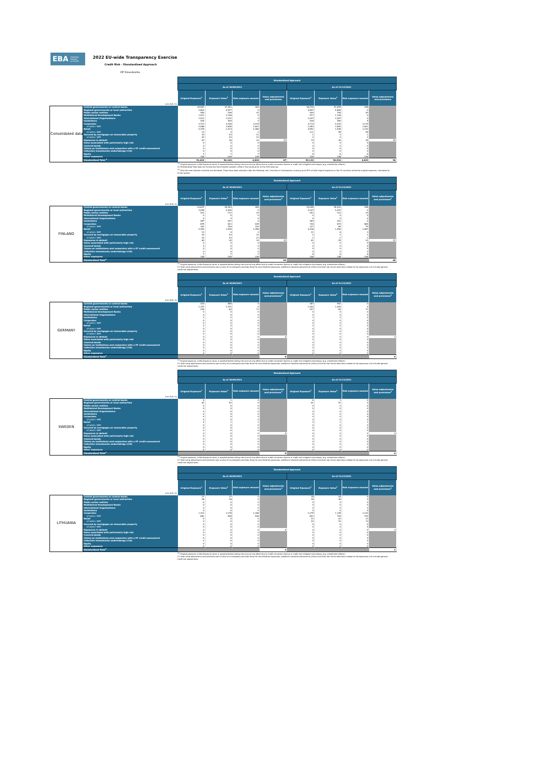EBA EUROPEAN BANKING AUTHORITY
2022 EU-wide Transparency Exercise
Credit Risk - Standardised Approach
OP Osuuskunta
| | | Standardised Approach | | | | | | | |
| | | As of 30/09/2021 | | | | As of 31/12/2021 | | | |
| (mln EUR, %) | | Original Exposure<sup>1</sup> | Exposure Value<sup>1</sup> | Risk exposure amount | Value adjustments and provisions | Original Exposure<sup>1</sup> | Exposure Value<sup>1</sup> | Risk exposure amount | Value adjustments and provisions |
| Consolidated data | Central governments or central banks | 35,567 | 37,491 | 283 | | 36,070 | 37,878 | 258 | |
| | Regional governments or local authorities | 4,803 | 4,937 | 0 | | 4,697 | 4,884 | 0 | |
| | Public sector entities | 450 | 196 | 41 | | 449 | 194 | 40 | |
| | Multilateral Development Banks | 1,021 | 1,146 | 0 | | 977 | 1,136 | 0 | |
| | International Organisations | 1,012 | 1,012 | 0 | | 1,007 | 1,007 | 0 | |
| | Institutions | 425 | 429 | 4 | | 438 | 450 | 5 | |
| | Corporates | 3,713 | 3,246 | 3,219 | | 3,714 | 3,222 | 3,179 | |
| | of which: SME | 2,086 | 1,648 | 1,621 | | 1,983 | 1,663 | 1,621 | |
| | Retail | 4,375 | 1,414 | 1,060 | | 4,551 | 1,545 | 1,142 | |
| | of which: SME | 13 | 4 | 2 | | 111 | 95 | 55 | |
| | Secured by mortgages on immovable property | 43 | 43 | 21 | | 2 | 2 | 1 | |
| | of which: SME | 43 | 43 | 21 | | 2 | 2 | 1 | |
| | Exposures in default | 67 | 36 | 41 | 23 | 74 | 40 | 45 | 25 |
| | Items associated with particularly high risk | 0 | 0 | 0 | | 0 | 0 | 0 | |
| | Covered bonds | 0 | 0 | 0 | | 0 | 0 | 0 | |
| | Claims on institutions and corporates with a ST credit assessment | 0 | 0 | 0 | | 0 | 0 | 0 | |
| | Collective investments undertakings (CIU) | 0 | 0 | 0 | | 0 | 0 | 0 | |
| | Equity | 7 | 7 | 7 | | 6 | 6 | 6 | |
| | Other exposures | 149 | 149 | 149 | | 146 | 146 | 146 | |
| | Standardised Total <sup>2</sup> | 51,632 | 50,104 | 4,824 | 67 | 52,132 | 50,510 | 4,822 | 56 |
<sup>(1)</sup> Original exposure, unlike Exposure value, is reported before taking into account any effect due to credit conversion factors or credit risk mitigation techniques (e.g. substitution effects).
(2) Standardised Total does not include the Securitisation position unlike in the results prior to the 2019 exercise.
<sup>(3)</sup> Only the most relevant countries are disclosed. These have been selected under the following rule: Countries of counterparty covering up to 95% of total original exposure or Top 10 countries ranked by original exposure, calculated as of last quarter
| | | Standardised Approach | | | | | | | |
| | | As of 30/09/2021 | | | | As of 31/12/2021 | | | |
| (mln EUR, %) | | Original Exposure<sup>1</sup> | Exposure Value<sup>1</sup> | Risk exposure amount | Value adjustments and provisions<sup>2</sup> | Original Exposure<sup>1</sup> | Exposure Value<sup>1</sup> | Risk exposure amount | Value adjustments and provisions<sup>2</sup> |
| FINLAND | Central governments or central banks | 33,837 | 35,353 | 283 | | 34,495 | 35,931 | 258 | |
| | Regional governments or local authorities | 3,259 | 3,409 | 0 | | 3,247 | 3,447 | 0 | |
| | Public sector entities | 201 | 112 | 24 | | 202 | 112 | 24 | |
| | Multilateral Development Banks | 0 | 0 | 0 | | 0 | 0 | 0 | |
| | International Organisations | 0 | 0 | 0 | | 0 | 0 | 0 | |
| | Institutions | 287 | 291 | 0 | | 289 | 301 | 0 | |
| | Corporates | 675 | 641 | 635 | | 726 | 674 | 669 | |
| | of which: SME | 181 | 159 | 153 | | 127 | 84 | 79 | |
| | Retail | 4,352 | 1,409 | 1,056 | | 4,438 | 1,450 | 1,087 | |
| | of which: SME | 13 | 4 | 2 | | 21 | 6 | 3 | |
| | Secured by mortgages on immovable property | 43 | 43 | 21 | | 2 | 2 | 1 | |
| | of which: SME | 43 | 43 | 21 | | 2 | 2 | 1 | |
| | Exposures in default | 60 | 30 | 33 | 22 | 61 | 29 | 32 | 22 |
| | Items associated with particularly high risk | 0 | 0 | 0 | | 0 | 0 | 0 | |
| | Covered bonds | 0 | 0 | 0 | | 0 | 0 | 0 | |
| | Claims on institutions and corporates with a ST credit assessment | 0 | 0 | 0 | | 0 | 0 | 0 | |
| | Collective investments undertakings (CIU) | 0 | 0 | 0 | | 0 | 0 | 0 | |
| | Equity | 7 | 7 | 7 | | 6 | 6 | 6 | |
| | Other exposures | 149 | 149 | 149 | | 146 | 146 | 146 | |
| | Standardised Total<sup>2</sup> | | | | 62 | | | | 49 |
<sup>(1)</sup> Original exposure, unlike Exposure value, is reported before taking into account any effect due to credit conversion factors or credit risk mitigation techniques (e.g. substitution effects).
(2) Total value adjustments and provisions per country of counterparty excludes those for securitisation exposures, additional valuation adjustments (AVAs) and other own funds reductions related to the exposures, but includes general credit risk adjustments.
| | | Standardised Approach | | | | | | | |
| | | As of 30/09/2021 | | | | As of 31/12/2021 | | | |
| (mln EUR, %) | | Original Exposure<sup>1</sup> | Exposure Value<sup>1</sup> | Risk exposure amount | Value adjustments and provisions<sup>2</sup> | Original Exposure<sup>1</sup> | Exposure Value<sup>1</sup> | Risk exposure amount | Value adjustments and provisions<sup>2</sup> |
| GERMANY | Central governments or central banks | 420 | 585 | 0 | | 387 | 552 | 0 | |
| | Regional governments or local authorities | 1,372 | 1,372 | 0 | | 1,283 | 1,283 | 0 | |
| | Public sector entities | 249 | 84 | 17 | | 247 | 83 | 17 | |
| | Multilateral Development Banks | 0 | 0 | 0 | | 0 | 0 | 0 | |
| | International Organisations | 0 | 0 | 0 | | 0 | 0 | 0 | |
| | Institutions | 2 | 2 | 0 | | 3 | 3 | 0 | |
| | Corporates | 0 | 0 | 0 | | 0 | 0 | 0 | |
| | of which: SME | 0 | 0 | 0 | | 0 | 0 | 0 | |
| | Retail | 2 | 0 | 0 | | 2 | 0 | 0 | |
| | of which: SME | 0 | 0 | 0 | | 0 | 0 | 0 | |
| | Secured by mortgages on immovable property | 0 | 0 | 0 | | 0 | 0 | 0 | |
| | of which: SME | 0 | 0 | 0 | | 0 | 0 | 0 | |
| | Exposures in default | 0 | 0 | 0 | 0 | 0 | 0 | 0 | 0 |
| | Items associated with particularly high risk | 0 | 0 | 0 | | 0 | 0 | 0 | |
| | Covered bonds | 0 | 0 | 0 | | 0 | 0 | 0 | |
| | Claims on institutions and corporates with a ST credit assessment | 0 | 0 | 0 | | 0 | 0 | 0 | |
| | Collective investments undertakings (CIU) | 0 | 0 | 0 | | 0 | 0 | 0 | |
| | Equity | 0 | 0 | 0 | | 0 | 0 | 0 | |
| | Other exposures | 0 | 0 | 0 | | 0 | 0 | 0 | |
| | Standardised Total<sup>2</sup> | | | | 0 | | | | 0 |
<sup>(1)</sup> Original exposure, unlike Exposure value, is reported before taking into account any effect due to credit conversion factors or credit risk mitigation techniques (e.g. substitution effects).
(2) Total value adjustments and provisions per country of counterparty excludes those for securitisation exposures, additional valuation adjustments (AVAs) and other own funds reductions related to the exposures, but includes general credit risk adjustments.
| | | Standardised Approach | | | | | | | |
| | | As of 30/09/2021 | | | | As of 31/12/2021 | | | |
| (mln EUR, %) | | Original Exposure<sup>1</sup> | Exposure Value<sup>1</sup> | Risk exposure amount | Value adjustments and provisions<sup>2</sup> | Original Exposure<sup>1</sup> | Exposure Value<sup>1</sup> | Risk exposure amount | Value adjustments and provisions<sup>2</sup> |
| SWEDEN | Central governments or central banks | 6 | 1 | 0 | | 6 | 1 | 0 | |
| | Regional governments or local authorities | 63 | 52 | 0 | | 61 | 51 | 0 | |
| | Public sector entities | 0 | 0 | 0 | | 0 | 0 | 0 | |
| | Multilateral Development Banks | 0 | 0 | 0 | | 0 | 0 | 0 | |
| | International Organisations | 0 | 0 | 0 | | 0 | 0 | 0 | |
| | Institutions | 0 | 0 | 0 | | 0 | 0 | 0 | |
| | Corporates | 0 | 0 | 0 | | 0 | 0 | 0 | |
| | of which: SME | 0 | 0 | 0 | | 0 | 0 | 0 | |
| | Retail | 4 | 1 | 1 | | 4 | 1 | 1 | |
| | of which: SME | 0 | 0 | 0 | | 0 | 0 | 0 | |
| | Secured by mortgages on immovable property | 0 | 0 | 0 | | 0 | 0 | 0 | |
| | of which: SME | 0 | 0 | 0 | | 0 | 0 | 0 | |
| | Exposures in default | 0 | 0 | 0 | 0 | 0 | 0 | 0 | 0 |
| | Items associated with particularly high risk | 0 | 0 | 0 | | 0 | 0 | 0 | |
| | Covered bonds | 0 | 0 | 0 | | 0 | 0 | 0 | |
| | Claims on institutions and corporates with a ST credit assessment | 0 | 0 | 0 | | 0 | 0 | 0 | |
| | Collective investments undertakings (CIU) | 0 | 0 | 0 | | 0 | 0 | 0 | |
| | Equity | 0 | 0 | 0 | | 0 | 0 | 0 | |
| | Other exposures | 0 | 0 | 0 | | 0 | 0 | 0 | |
| | Standardised Total<sup>2</sup> | | | | 0 | | | | 0 |
<sup>(1)</sup> Original exposure, unlike Exposure value, is reported before taking into account any effect due to credit conversion factors or credit risk mitigation techniques (e.g. substitution effects).
(2) Total value adjustments and provisions per country of counterparty excludes those for securitisation exposures, additional valuation adjustments (AVAs) and other own funds reductions related to the exposures, but includes general credit risk adjustments.
| | | Standardised Approach | | | | | | | |
| | | As of 30/09/2021 | | | | As of 31/12/2021 | | | |
| (mln EUR, %) | | Original Exposure<sup>1</sup> | Exposure Value<sup>1</sup> | Risk exposure amount | Value adjustments and provisions<sup>2</sup> | Original Exposure<sup>1</sup> | Exposure Value<sup>1</sup> | Risk exposure amount | Value adjustments and provisions<sup>2</sup> |
| LITHUANIA | Central governments or central banks | 17 | 17 | 0 | | 18 | 18 | 0 | |
| | Regional governments or local authorities | 38 | 38 | 0 | | 36 | 36 | 0 | |
| | Public sector entities | 0 | 0 | 0 | | 0 | 0 | 0 | |
| | Multilateral Development Banks | 0 | 0 | 0 | | 0 | 0 | 0 | |
| | International Organisations | 0 | 0 | 0 | | 0 | 0 | 0 | |
| | Institutions | 0 | 0 | 0 | | 0 | 0 | 0 | |
| | Corporates | 1,312 | 1,178 | 1,166 | | 1,275 | 1,145 | 1,132 | |
| | of which: SME | 681 | 548 | 536 | | 822 | 734 | 720 | |
| | Retail | 0 | 0 | 0 | | 22 | 22 | 13 | |
| | of which: SME | 0 | 0 | 0 | | 22 | 22 | 13 | |
| | Secured by mortgages on immovable property | 0 | 0 | 0 | | 0 | 0 | 0 | |
| | of which: SME | 0 | 0 | 0 | | 0 | 0 | 0 | |
| | Exposures in default | 0 | 0 | 0 | 0 | 0 | 0 | 0 | 0 |
| | Items associated with particularly high risk | 0 | 0 | 0 | | 0 | 0 | 0 | |
| | Covered bonds | 0 | 0 | 0 | | 0 | 0 | 0 | |
| | Claims on institutions and corporates with a ST credit assessment | 0 | 0 | 0 | | 0 | 0 | 0 | |
| | Collective investments undertakings (CIU) | 0 | 0 | 0 | | 0 | 0 | 0 | |
| | Equity | 0 | 0 | 0 | | 0 | 0 | 0 | |
| | Other exposures | 0 | 0 | 0 | | 0 | 0 | 0 | |
| | Standardised Total<sup>2</sup> | | | | 2 | | | | 2 |
<sup>(1)</sup> Original exposure, unlike Exposure value, is reported before taking into account any effect due to credit conversion factors or credit risk mitigation techniques (e.g. substitution effects).
(2) Total value adjustments and provisions per country of counterparty excludes those for securitisation exposures, additional valuation adjustments (AVAs) and other own funds reductions related to the exposures, but includes general credit risk adjustments.